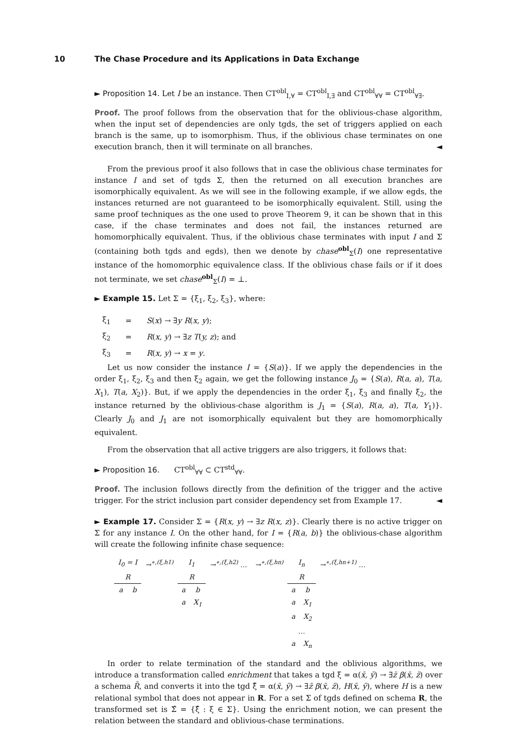10 The Chase Procedure and its Applications in Data Exchange
► Proposition 14. Let I be an instance. Then CT<sup>obl</sup><sub>I,∀</sub> = CT<sup>obl</sup><sub>I,∃</sub> and CT<sup>obl</sup><sub>∀∀</sub> = CT<sup>obl</sup><sub>∀∃</sub>.
Proof. The proof follows from the observation that for the oblivious-chase algorithm, when the input set of dependencies are only tgds, the set of triggers applied on each branch is the same, up to isomorphism. Thus, if the oblivious chase terminates on one execution branch, then it will terminate on all branches. ◄
From the previous proof it also follows that in case the oblivious chase terminates for instance I and set of tgds Σ, then the returned on all execution branches are isomorphically equivalent. As we will see in the following example, if we allow egds, the instances returned are not guaranteed to be isomorphically equivalent. Still, using the same proof techniques as the one used to prove Theorem 9, it can be shown that in this case, if the chase terminates and does not fail, the instances returned are homomorphically equivalent. Thus, if the oblivious chase terminates with input I and Σ (containing both tgds and egds), then we denote by chase<sup>obl</sup><sub>Σ</sub>(I) one representative instance of the homomorphic equivalence class. If the oblivious chase fails or if it does not terminate, we set chase<sup>obl</sup><sub>Σ</sub>(I) = ⊥.
► Example 15. Let Σ = {ξ<sub>1</sub>, ξ<sub>2</sub>, ξ<sub>3</sub>}, where:
| ξ<sub>1</sub> | = | S ( x ) → ∃ y R ( x, y ); |
| ξ<sub>2</sub> | = | R ( x, y ) → ∃ z T ( y, z ); and |
| ξ<sub>3</sub> | = | R ( x, y ) → x = y . |
Let us now consider the instance I = {S(a)}. If we apply the dependencies in the order ξ<sub>1</sub>, ξ<sub>2</sub>, ξ<sub>3</sub> and then ξ<sub>2</sub> again, we get the following instance J<sub>0</sub> = {S(a), R(a, a), T(a, X<sub>1</sub>), T(a, X<sub>2</sub>)}. But, if we apply the dependencies in the order ξ<sub>1</sub>, ξ<sub>3</sub> and finally ξ<sub>2</sub>, the instance returned by the oblivious-chase algorithm is J<sub>1</sub> = {S(a), R(a, a), T(a, Y<sub>1</sub>)}. Clearly J<sub>0</sub> and J<sub>1</sub> are not isomorphically equivalent but they are homomorphically equivalent.
From the observation that all active triggers are also triggers, it follows that:
► Proposition 16. CT<sup>obl</sup><sub>∀∀</sub> ⊂ CT<sup>std</sup><sub>∀∀</sub>.
Proof. The inclusion follows directly from the definition of the trigger and the active trigger. For the strict inclusion part consider dependency set from Example 17. ◄
► Example 17. Consider Σ = {R(x, y) → ∃z R(x, z)}. Clearly there is no active trigger on Σ for any instance I. On the other hand, for I = {R(a, b)} the oblivious-chase algorithm will create the following infinite chase sequence:
| I<sub>0</sub> = I | | →<sup>∗,(ξ,h1)</sup> | I<sub>1</sub> | | →<sup>∗,(ξ,h2)</sup> … | →<sup>∗,(ξ,hn)</sup> | I<sub>n</sub> | | →<sup>∗,(ξ,hn+1)</sup> … |
| R | | | R | | | | R | | |
| a | b | | a | b | | | a | b | |
| | | | a | X<sub>1</sub> | | | a | X<sub>1</sub> | |
| | | | | | | | a | X<sub>2</sub> | |
| | | | | | | | … | | |
| | | | | | | | a | X<sub>n</sub> | |
In order to relate termination of the standard and the oblivious algorithms, we introduce a transformation called enrichment that takes a tgd ξ = α(x̄, ȳ) → ∃z̄ β(x̄, z̄) over a schema R̄, and converts it into the tgd ξ̂ = α(x̄, ȳ) → ∃z̄ β(x̄, z̄), H(x̄, ȳ), where H is a new relational symbol that does not appear in R. For a set Σ of tgds defined on schema R, the transformed set is Σ̂ = {ξ̂ : ξ ∈ Σ}. Using the enrichment notion, we can present the relation between the standard and oblivious-chase terminations.